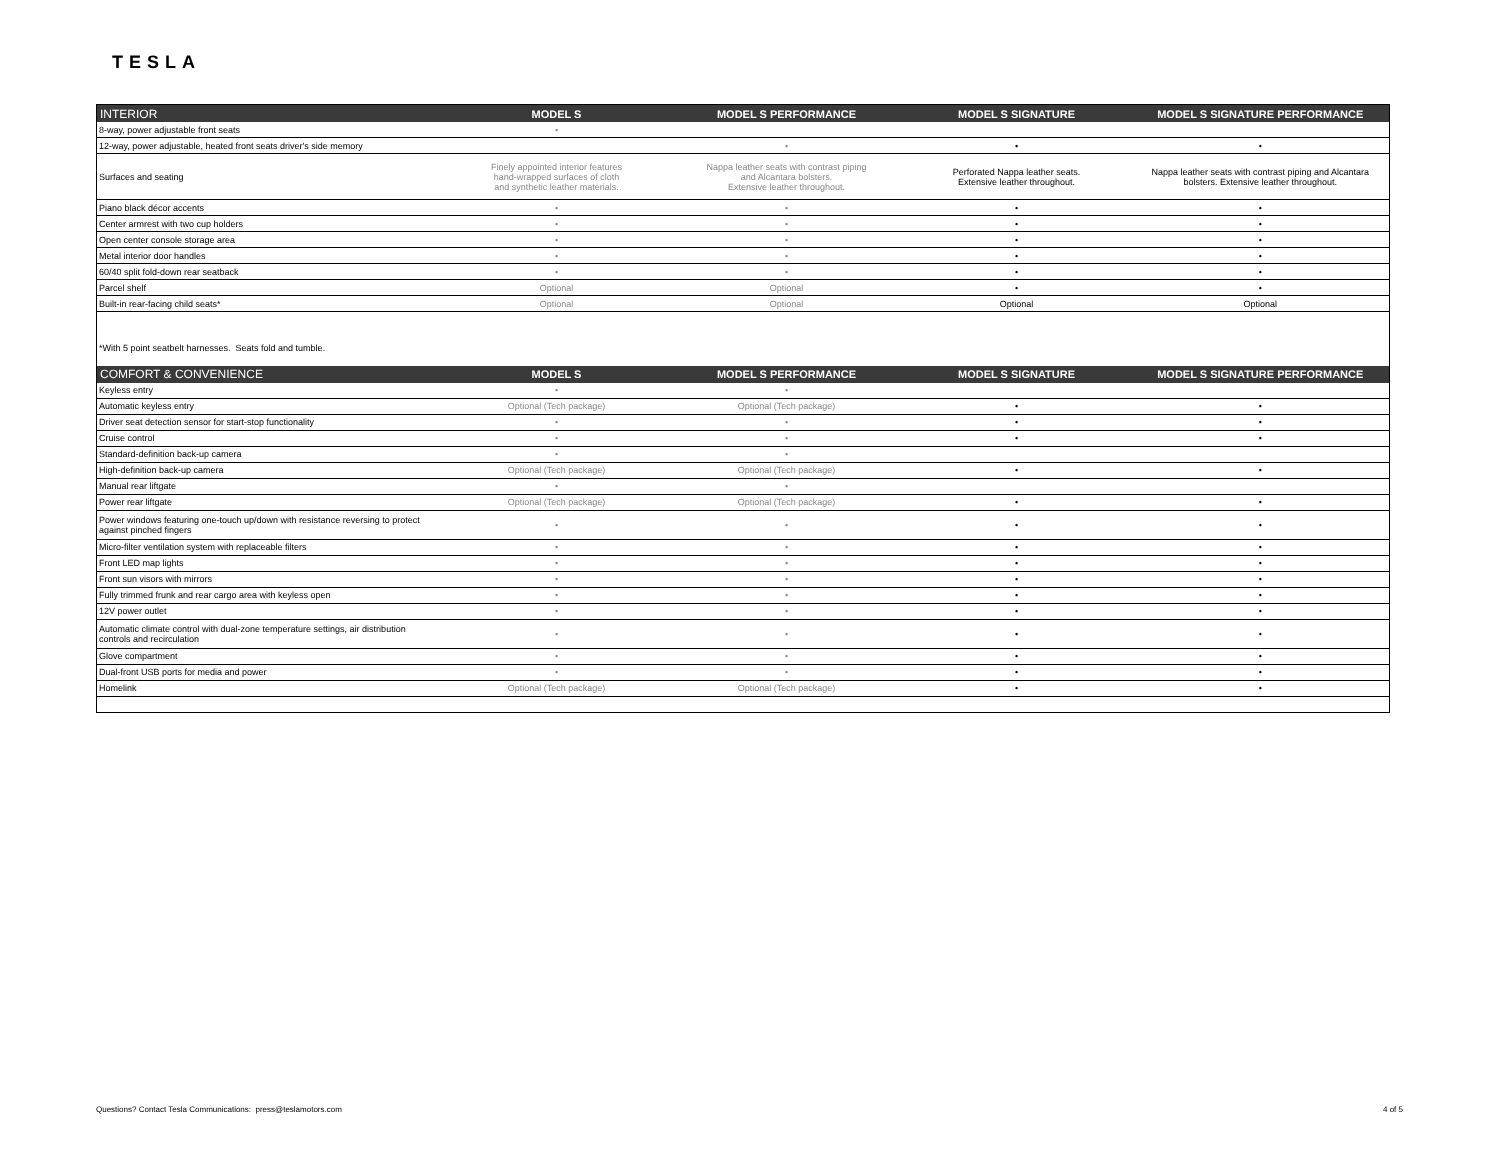TESLA
| INTERIOR | MODEL S | MODEL S PERFORMANCE | MODEL S SIGNATURE | MODEL S SIGNATURE PERFORMANCE |
| --- | --- | --- | --- | --- |
| 8-way, power adjustable front seats | • | | | |
| 12-way, power adjustable, heated front seats driver's side memory | | • | • | • |
| Surfaces and seating | Finely appointed interior features hand-wrapped surfaces of cloth and synthetic leather materials. | Nappa leather seats with contrast piping and Alcantara bolsters. Extensive leather throughout. | Perforated Nappa leather seats. Extensive leather throughout. | Nappa leather seats with contrast piping and Alcantara bolsters. Extensive leather throughout. |
| Piano black décor accents | • | • | • | • |
| Center armrest with two cup holders | • | • | • | • |
| Open center console storage area | • | • | • | • |
| Metal interior door handles | • | • | • | • |
| 60/40 split fold-down rear seatback | • | • | • | • |
| Parcel shelf | Optional | Optional | • | • |
| Built-in rear-facing child seats* | Optional | Optional | Optional | Optional |
| *With 5 point seatbelt harnesses. Seats fold and tumble. | | | | |
| COMFORT & CONVENIENCE | MODEL S | MODEL S PERFORMANCE | MODEL S SIGNATURE | MODEL S SIGNATURE PERFORMANCE |
| Keyless entry | • | • | | |
| Automatic keyless entry | Optional (Tech package) | Optional (Tech package) | • | • |
| Driver seat detection sensor for start-stop functionality | • | • | • | • |
| Cruise control | • | • | • | • |
| Standard-definition back-up camera | • | • | | |
| High-definition back-up camera | Optional (Tech package) | Optional (Tech package) | • | • |
| Manual rear liftgate | • | • | | |
| Power rear liftgate | Optional (Tech package) | Optional (Tech package) | • | • |
| Power windows featuring one-touch up/down with resistance reversing to protect against pinched fingers | • | • | • | • |
| Micro-filter ventilation system with replaceable filters | • | • | • | • |
| Front LED map lights | • | • | • | • |
| Front sun visors with mirrors | • | • | • | • |
| Fully trimmed frunk and rear cargo area with keyless open | • | • | • | • |
| 12V power outlet | • | • | • | • |
| Automatic climate control with dual-zone temperature settings, air distribution controls and recirculation | • | • | • | • |
| Glove compartment | • | • | • | • |
| Dual-front USB ports for media and power | • | • | • | • |
| Homelink | Optional (Tech package) | Optional (Tech package) | • | • |
Questions? Contact Tesla Communications: press@teslamotors.com 4 of 5